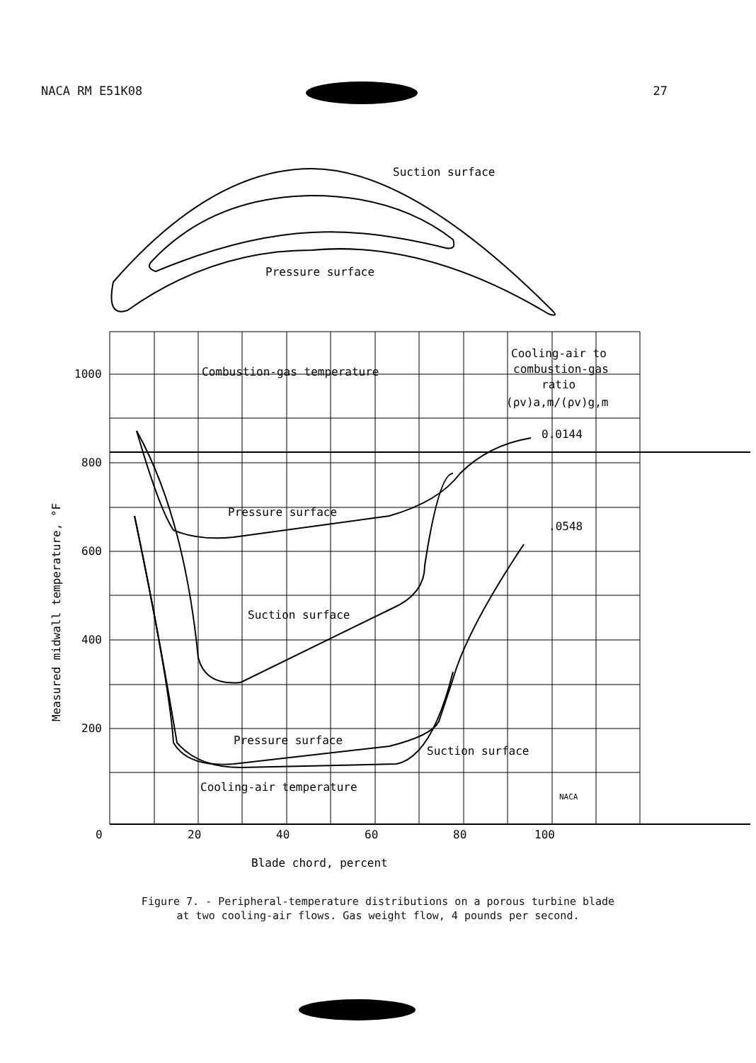NACA RM E51K08 27
Suction surface
Pressure surface
Combustion-gas temperature
Cooling-air to
combustion-gas
ratio
(ρv)a,m/(ρv)g,m
0.0144
.0548
Pressure surface
Suction surface
Pressure surface
Suction surface
Cooling-air temperature
NACA
1000
800
600
400
200
0
20
40
60
80
100
Measured midwall temperature, °F
Blade chord, percent
Figure 7. - Peripheral-temperature distributions on a porous turbine blade
at two cooling-air flows. Gas weight flow, 4 pounds per second.